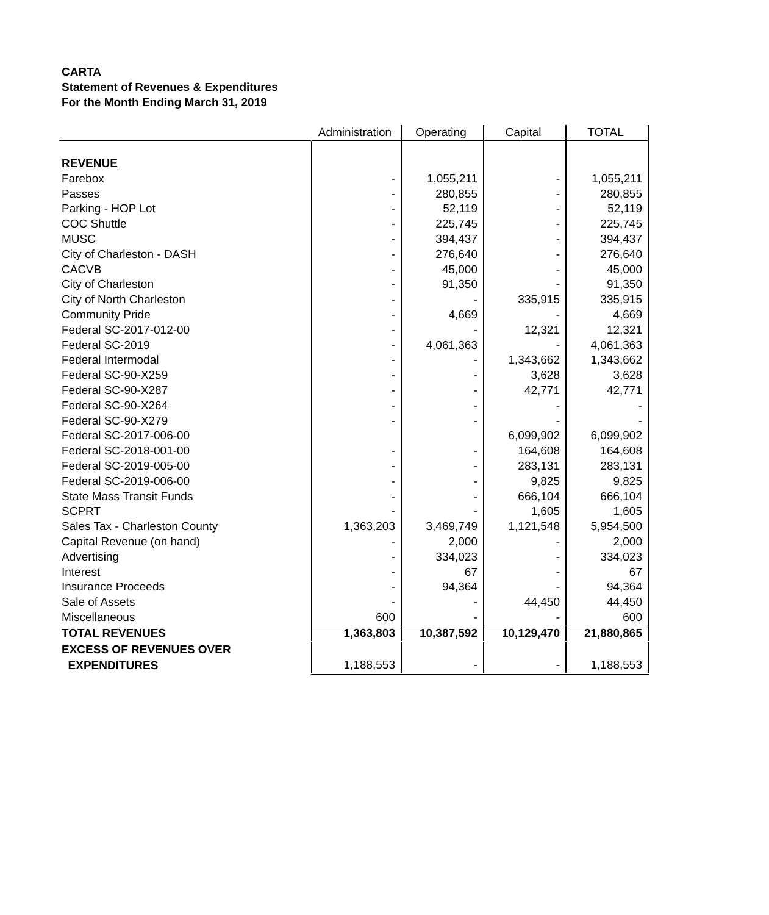CARTA
Statement of Revenues & Expenditures
For the Month Ending March 31, 2019
| | Administration | Operating | Capital | TOTAL |
| --- | --- | --- | --- | --- |
| REVENUE | | | | |
| Farebox | - | 1,055,211 | - | 1,055,211 |
| Passes | - | 280,855 | - | 280,855 |
| Parking - HOP Lot | - | 52,119 | - | 52,119 |
| COC Shuttle | - | 225,745 | - | 225,745 |
| MUSC | - | 394,437 | - | 394,437 |
| City of Charleston - DASH | - | 276,640 | - | 276,640 |
| CACVB | - | 45,000 | - | 45,000 |
| City of Charleston | - | 91,350 | - | 91,350 |
| City of North Charleston | - | - | 335,915 | 335,915 |
| Community Pride | - | 4,669 | - | 4,669 |
| Federal SC-2017-012-00 | - | - | 12,321 | 12,321 |
| Federal SC-2019 | - | 4,061,363 | - | 4,061,363 |
| Federal Intermodal | - | - | 1,343,662 | 1,343,662 |
| Federal SC-90-X259 | - | - | 3,628 | 3,628 |
| Federal SC-90-X287 | - | - | 42,771 | 42,771 |
| Federal SC-90-X264 | - | - | - | - |
| Federal SC-90-X279 | - | - | - | - |
| Federal SC-2017-006-00 | | | 6,099,902 | 6,099,902 |
| Federal SC-2018-001-00 | - | - | 164,608 | 164,608 |
| Federal SC-2019-005-00 | - | - | 283,131 | 283,131 |
| Federal SC-2019-006-00 | - | - | 9,825 | 9,825 |
| State Mass Transit Funds | - | - | 666,104 | 666,104 |
| SCPRT | - | - | 1,605 | 1,605 |
| Sales Tax - Charleston County | 1,363,203 | 3,469,749 | 1,121,548 | 5,954,500 |
| Capital Revenue (on hand) | - | 2,000 | - | 2,000 |
| Advertising | - | 334,023 | - | 334,023 |
| Interest | - | 67 | - | 67 |
| Insurance Proceeds | - | 94,364 | - | 94,364 |
| Sale of Assets | - | - | 44,450 | 44,450 |
| Miscellaneous | 600 | - | - | 600 |
| TOTAL REVENUES | 1,363,803 | 10,387,592 | 10,129,470 | 21,880,865 |
| EXCESS OF REVENUES OVER | | | | |
| EXPENDITURES | 1,188,553 | - | - | 1,188,553 |